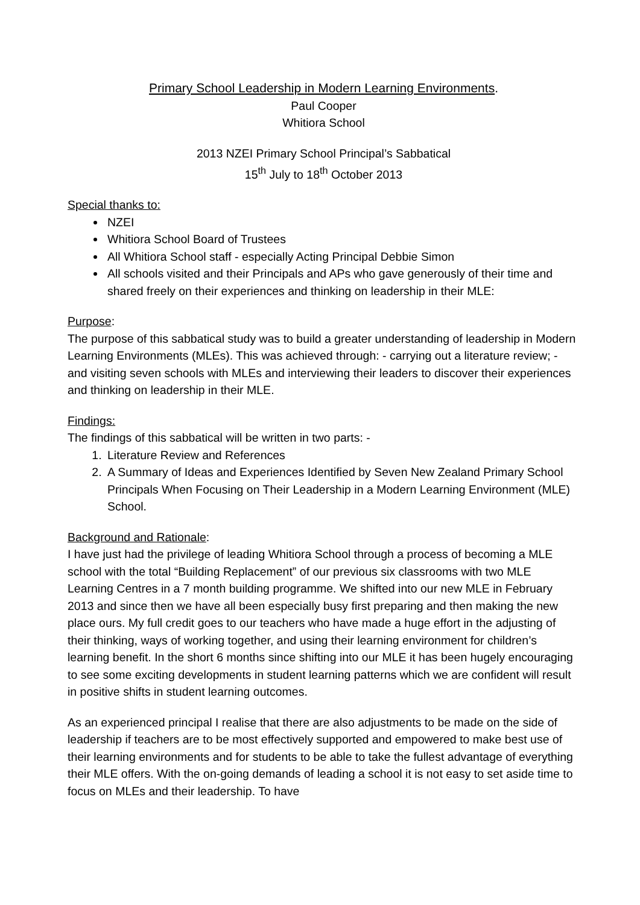Primary School Leadership in Modern Learning Environments.
Paul Cooper
Whitiora School
2013 NZEI Primary School Principal’s Sabbatical
15<sup>th</sup> July to 18<sup>th</sup> October 2013
Special thanks to:
NZEI
Whitiora School Board of Trustees
All Whitiora School staff - especially Acting Principal Debbie Simon
All schools visited and their Principals and APs who gave generously of their time and shared freely on their experiences and thinking on leadership in their MLE:
Purpose:
The purpose of this sabbatical study was to build a greater understanding of leadership in Modern Learning Environments (MLEs). This was achieved through: - carrying out a literature review; - and visiting seven schools with MLEs and interviewing their leaders to discover their experiences and thinking on leadership in their MLE.
Findings:
The findings of this sabbatical will be written in two parts: -
1. Literature Review and References
2. A Summary of Ideas and Experiences Identified by Seven New Zealand Primary School Principals When Focusing on Their Leadership in a Modern Learning Environment (MLE) School.
Background and Rationale:
I have just had the privilege of leading Whitiora School through a process of becoming a MLE school with the total “Building Replacement” of our previous six classrooms with two MLE Learning Centres in a 7 month building programme. We shifted into our new MLE in February 2013 and since then we have all been especially busy first preparing and then making the new place ours. My full credit goes to our teachers who have made a huge effort in the adjusting of their thinking, ways of working together, and using their learning environment for children’s learning benefit. In the short 6 months since shifting into our MLE it has been hugely encouraging to see some exciting developments in student learning patterns which we are confident will result in positive shifts in student learning outcomes.
As an experienced principal I realise that there are also adjustments to be made on the side of leadership if teachers are to be most effectively supported and empowered to make best use of their learning environments and for students to be able to take the fullest advantage of everything their MLE offers. With the on-going demands of leading a school it is not easy to set aside time to focus on MLEs and their leadership. To have